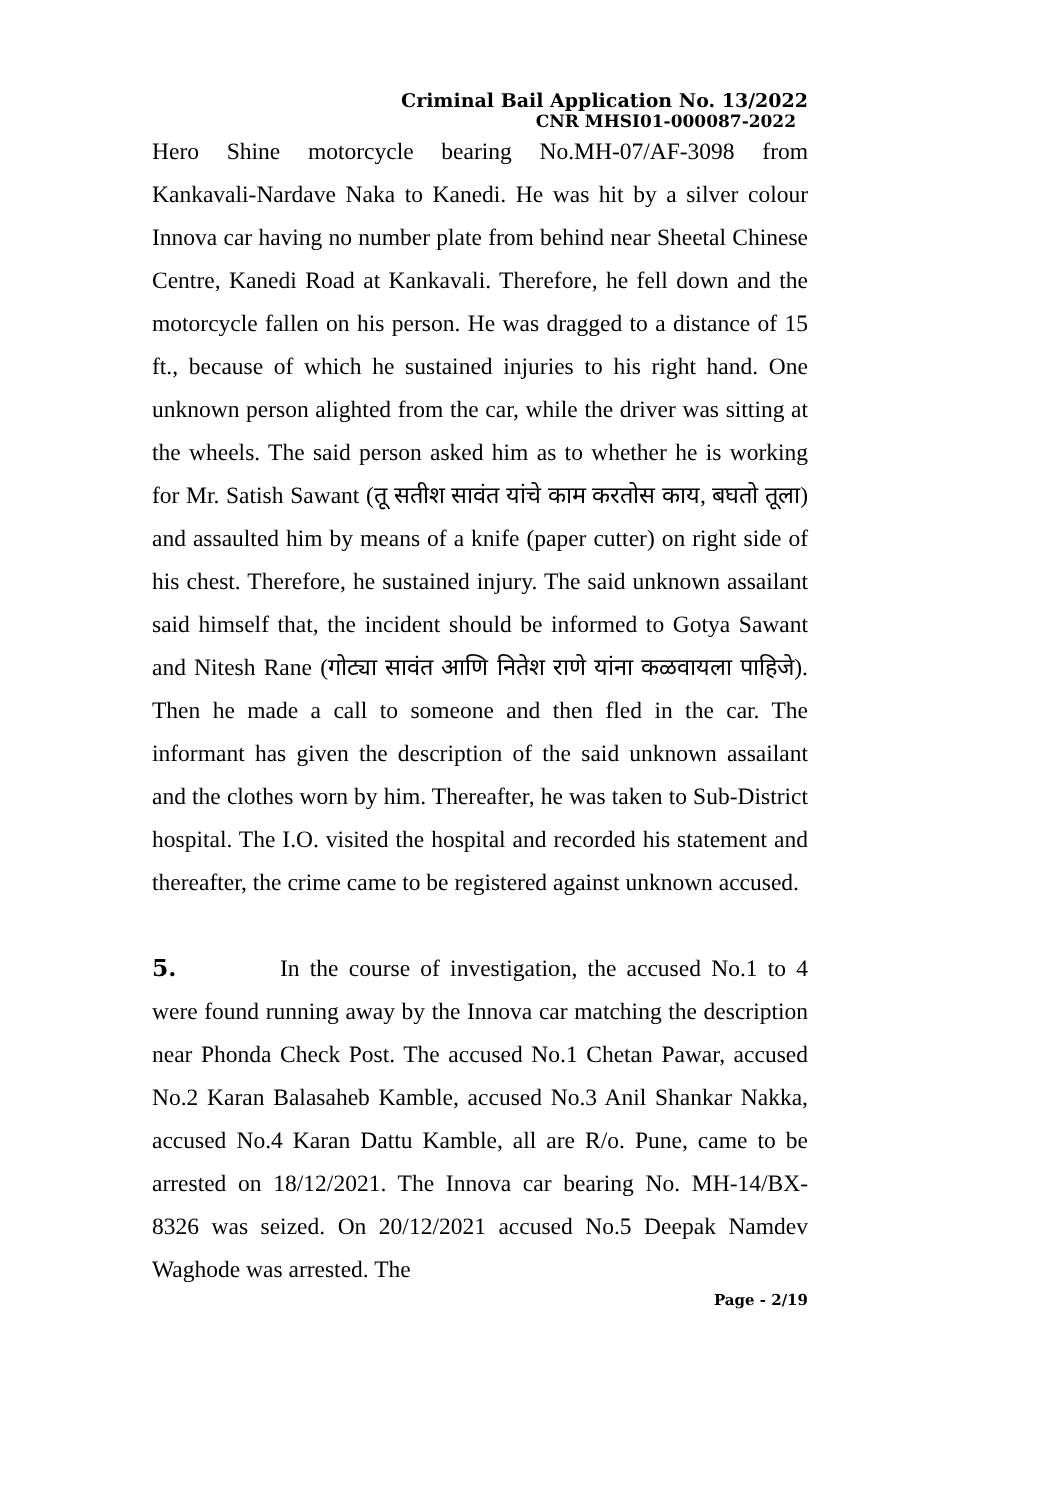Criminal Bail Application No. 13/2022
CNR MHSI01-000087-2022
Hero Shine motorcycle bearing No.MH-07/AF-3098 from Kankavali-Nardave Naka to Kanedi. He was hit by a silver colour Innova car having no number plate from behind near Sheetal Chinese Centre, Kanedi Road at Kankavali. Therefore, he fell down and the motorcycle fallen on his person. He was dragged to a distance of 15 ft., because of which he sustained injuries to his right hand. One unknown person alighted from the car, while the driver was sitting at the wheels. The said person asked him as to whether he is working for Mr. Satish Sawant (तू सतीश सावंत यांचे काम करतोस काय, बघतो तूला) and assaulted him by means of a knife (paper cutter) on right side of his chest. Therefore, he sustained injury. The said unknown assailant said himself that, the incident should be informed to Gotya Sawant and Nitesh Rane (गोट्या सावंत आणि नितेश राणे यांना कळवायला पाहिजे). Then he made a call to someone and then fled in the car. The informant has given the description of the said unknown assailant and the clothes worn by him. Thereafter, he was taken to Sub-District hospital. The I.O. visited the hospital and recorded his statement and thereafter, the crime came to be registered against unknown accused.
5. In the course of investigation, the accused No.1 to 4 were found running away by the Innova car matching the description near Phonda Check Post. The accused No.1 Chetan Pawar, accused No.2 Karan Balasaheb Kamble, accused No.3 Anil Shankar Nakka, accused No.4 Karan Dattu Kamble, all are R/o. Pune, came to be arrested on 18/12/2021. The Innova car bearing No. MH-14/BX-8326 was seized. On 20/12/2021 accused No.5 Deepak Namdev Waghode was arrested. The
Page - 2/19